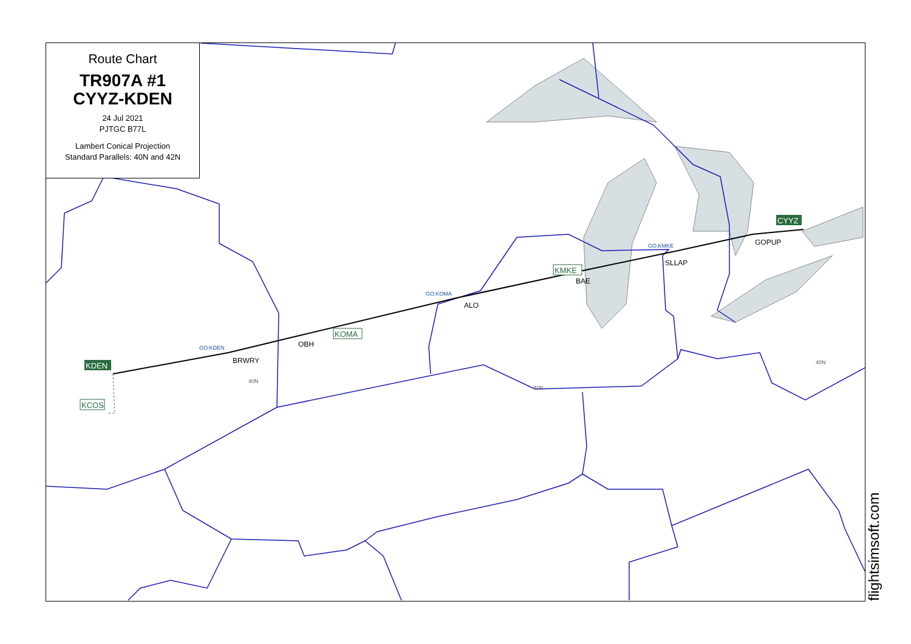BRWRY
OBH
ALO
BAE
SLLAP
GOPUP
GO:KDEN
GO:KOMA
GO:KMKE
40N
40N
40N
KDEN
CYYZ
KOMA
KMKE
KCOS
Route Chart
TR907A #1
CYYZ-KDEN
24 Jul 2021
PJTGC B77L
Lambert Conical Projection
Standard Parallels: 40N and 42N
flightsimsoft.com